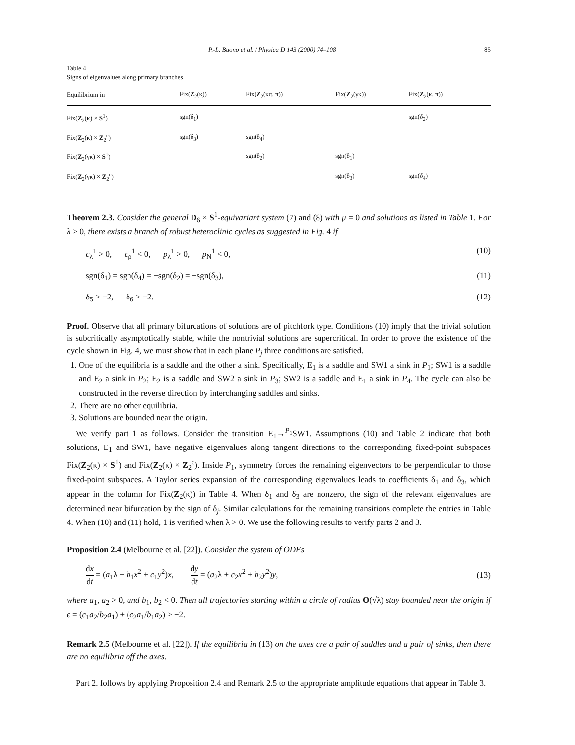P.-L. Buono et al. / Physica D 143 (2000) 74–108 85
Table 4
Signs of eigenvalues along primary branches
| Equilibrium in | Fix( Z<sub>2</sub>(κ)) | Fix( Z<sub>2</sub>(κπ, π)) | Fix( Z<sub>2</sub>(γκ)) | Fix( Z<sub>2</sub>(κ, π)) |
| --- | --- | --- | --- | --- |
| Fix( Z<sub>2</sub>(κ) × S<sup>1</sup>) | sgn(δ<sub>1</sub>) | | | sgn(δ<sub>2</sub>) |
| Fix( Z<sub>2</sub>(κ) × Z<sub>2</sub><sup>c</sup>) | sgn(δ<sub>3</sub>) | sgn(δ<sub>4</sub>) | | |
| Fix( Z<sub>2</sub>(γκ) × S<sup>1</sup>) | | sgn(δ<sub>2</sub>) | sgn(δ<sub>1</sub>) | |
| Fix( Z<sub>2</sub>(γκ) × Z<sub>2</sub><sup>c</sup>) | | | sgn(δ<sub>3</sub>) | sgn(δ<sub>4</sub>) |
Theorem 2.3. Consider the general D<sub>6</sub> × S<sup>1</sup>-equivariant system (7) and (8) with μ = 0 and solutions as listed in Table 1. For λ > 0, there exists a branch of robust heteroclinic cycles as suggested in Fig. 4 if
c<sub>λ</sub><sup>1</sup> > 0, c<sub>ρ</sub><sup>1</sup> < 0, p<sub>λ</sub><sup>1</sup> > 0, p<sub>N</sub><sup>1</sup> < 0, (10)
sgn(δ<sub>1</sub>) = sgn(δ<sub>4</sub>) = −sgn(δ<sub>2</sub>) = −sgn(δ<sub>3</sub>), (11)
δ<sub>5</sub> > −2, δ<sub>6</sub> > −2. (12)
Proof. Observe that all primary bifurcations of solutions are of pitchfork type. Conditions (10) imply that the trivial solution is subcritically asymptotically stable, while the nontrivial solutions are supercritical. In order to prove the existence of the cycle shown in Fig. 4, we must show that in each plane P<sub>j</sub> three conditions are satisfied.
1. One of the equilibria is a saddle and the other a sink. Specifically, E<sub>1</sub> is a saddle and SW1 a sink in P<sub>1</sub>; SW1 is a saddle and E<sub>2</sub> a sink in P<sub>2</sub>; E<sub>2</sub> is a saddle and SW2 a sink in P<sub>3</sub>; SW2 is a saddle and E<sub>1</sub> a sink in P<sub>4</sub>. The cycle can also be constructed in the reverse direction by interchanging saddles and sinks.
2. There are no other equilibria.
3. Solutions are bounded near the origin.
We verify part 1 as follows. Consider the transition E<sub>1</sub>→<sup>P<sub>1</sub></sup>SW1. Assumptions (10) and Table 2 indicate that both solutions, E<sub>1</sub> and SW1, have negative eigenvalues along tangent directions to the corresponding fixed-point subspaces Fix(Z<sub>2</sub>(κ) × S<sup>1</sup>) and Fix(Z<sub>2</sub>(κ) × Z<sub>2</sub><sup>c</sup>). Inside P<sub>1</sub>, symmetry forces the remaining eigenvectors to be perpendicular to those fixed-point subspaces. A Taylor series expansion of the corresponding eigenvalues leads to coefficients δ<sub>1</sub> and δ<sub>3</sub>, which appear in the column for Fix(Z<sub>2</sub>(κ)) in Table 4. When δ<sub>1</sub> and δ<sub>3</sub> are nonzero, the sign of the relevant eigenvalues are determined near bifurcation by the sign of δ<sub>j</sub>. Similar calculations for the remaining transitions complete the entries in Table 4. When (10) and (11) hold, 1 is verified when λ > 0. We use the following results to verify parts 2 and 3.
Proposition 2.4 (Melbourne et al. [22]). Consider the system of ODEs
dx dt = (a<sub>1</sub>λ + b<sub>1</sub>x<sup>2</sup> + c<sub>1</sub>y<sup>2</sup>)x, dy dt = (a<sub>2</sub>λ + c<sub>2</sub>x<sup>2</sup> + b<sub>2</sub>y<sup>2</sup>)y, (13)
where a<sub>1</sub>, a<sub>2</sub> > 0, and b<sub>1</sub>, b<sub>2</sub> < 0. Then all trajectories starting within a circle of radius O(√λ) stay bounded near the origin if ϵ = (c<sub>1</sub>a<sub>2</sub>/b<sub>2</sub>a<sub>1</sub>) + (c<sub>2</sub>a<sub>1</sub>/b<sub>1</sub>a<sub>2</sub>) > −2.
Remark 2.5 (Melbourne et al. [22]). If the equilibria in (13) on the axes are a pair of saddles and a pair of sinks, then there are no equilibria off the axes.
Part 2. follows by applying Proposition 2.4 and Remark 2.5 to the appropriate amplitude equations that appear in Table 3.